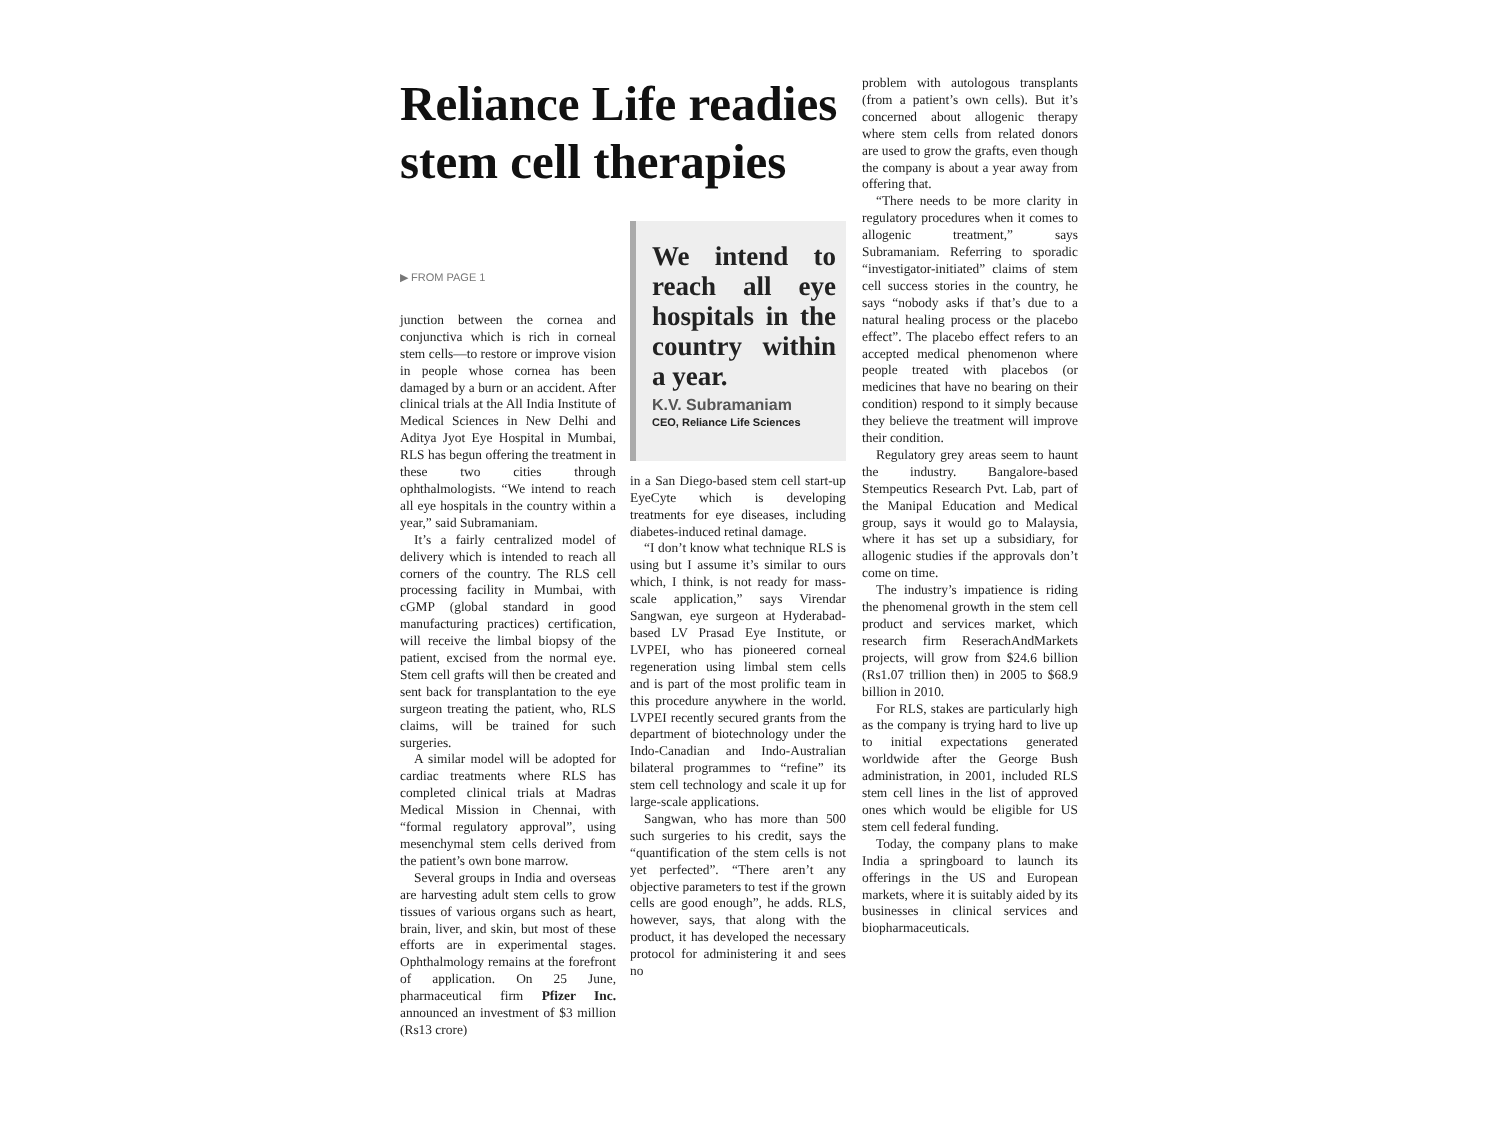Reliance Life readies stem cell therapies
▶ FROM PAGE 1
junction between the cornea and conjunctiva which is rich in corneal stem cells—to restore or improve vision in people whose cornea has been damaged by a burn or an accident. After clinical trials at the All India Institute of Medical Sciences in New Delhi and Aditya Jyot Eye Hospital in Mumbai, RLS has begun offering the treatment in these two cities through ophthalmologists. “We intend to reach all eye hospitals in the country within a year,” said Subramaniam.
It’s a fairly centralized model of delivery which is intended to reach all corners of the country. The RLS cell processing facility in Mumbai, with cGMP (global standard in good manufacturing practices) certification, will receive the limbal biopsy of the patient, excised from the normal eye. Stem cell grafts will then be created and sent back for transplantation to the eye surgeon treating the patient, who, RLS claims, will be trained for such surgeries.
A similar model will be adopted for cardiac treatments where RLS has completed clinical trials at Madras Medical Mission in Chennai, with “formal regulatory approval”, using mesenchymal stem cells derived from the patient’s own bone marrow.
Several groups in India and overseas are harvesting adult stem cells to grow tissues of various organs such as heart, brain, liver, and skin, but most of these efforts are in experimental stages. Ophthalmology remains at the forefront of application. On 25 June, pharmaceutical firm Pfizer Inc. announced an investment of $3 million (Rs13 crore)
We intend to reach all eye hospitals in the country within a year.
K.V. Subramaniam
CEO, Reliance Life Sciences
in a San Diego-based stem cell start-up EyeCyte which is developing treatments for eye diseases, including diabetes-induced retinal damage.
“I don’t know what technique RLS is using but I assume it’s similar to ours which, I think, is not ready for mass-scale application,” says Virendar Sangwan, eye surgeon at Hyderabad-based LV Prasad Eye Institute, or LVPEI, who has pioneered corneal regeneration using limbal stem cells and is part of the most prolific team in this procedure anywhere in the world. LVPEI recently secured grants from the department of biotechnology under the Indo-Canadian and Indo-Australian bilateral programmes to “refine” its stem cell technology and scale it up for large-scale applications.
Sangwan, who has more than 500 such surgeries to his credit, says the “quantification of the stem cells is not yet perfected”. “There aren’t any objective parameters to test if the grown cells are good enough”, he adds. RLS, however, says, that along with the product, it has developed the necessary protocol for administering it and sees no
problem with autologous transplants (from a patient’s own cells). But it’s concerned about allogenic therapy where stem cells from related donors are used to grow the grafts, even though the company is about a year away from offering that.
“There needs to be more clarity in regulatory procedures when it comes to allogenic treatment,” says Subramaniam. Referring to sporadic “investigator-initiated” claims of stem cell success stories in the country, he says “nobody asks if that’s due to a natural healing process or the placebo effect”. The placebo effect refers to an accepted medical phenomenon where people treated with placebos (or medicines that have no bearing on their condition) respond to it simply because they believe the treatment will improve their condition.
Regulatory grey areas seem to haunt the industry. Bangalore-based Stempeutics Research Pvt. Lab, part of the Manipal Education and Medical group, says it would go to Malaysia, where it has set up a subsidiary, for allogenic studies if the approvals don’t come on time.
The industry’s impatience is riding the phenomenal growth in the stem cell product and services market, which research firm ReserachAndMarkets projects, will grow from $24.6 billion (Rs1.07 trillion then) in 2005 to $68.9 billion in 2010.
For RLS, stakes are particularly high as the company is trying hard to live up to initial expectations generated worldwide after the George Bush administration, in 2001, included RLS stem cell lines in the list of approved ones which would be eligible for US stem cell federal funding.
Today, the company plans to make India a springboard to launch its offerings in the US and European markets, where it is suitably aided by its businesses in clinical services and biopharmaceuticals.